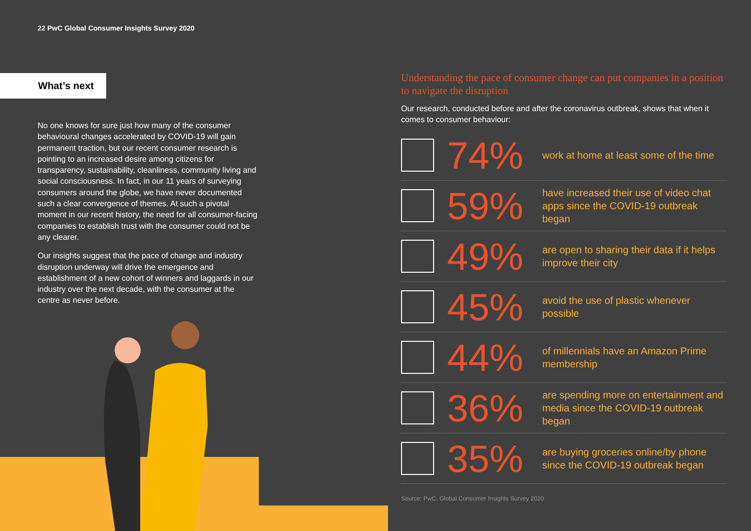22 PwC Global Consumer Insights Survey 2020
What’s next
No one knows for sure just how many of the consumer behavioural changes accelerated by COVID-19 will gain permanent traction, but our recent consumer research is pointing to an increased desire among citizens for transparency, sustainability, cleanliness, community living and social consciousness. In fact, in our 11 years of surveying consumers around the globe, we have never documented such a clear convergence of themes. At such a pivotal moment in our recent history, the need for all consumer-facing companies to establish trust with the consumer could not be any clearer.
Our insights suggest that the pace of change and industry disruption underway will drive the emergence and establishment of a new cohort of winners and laggards in our industry over the next decade, with the consumer at the centre as never before.
Understanding the pace of consumer change can put companies in a position to navigate the disruption
Our research, conducted before and after the coronavirus outbreak, shows that when it comes to consumer behaviour:
74%
work at home at least some of the time
59%
have increased their use of video chat apps since the COVID-19 outbreak began
49%
are open to sharing their data if it helps improve their city
45%
avoid the use of plastic whenever possible
44%
of millennials have an Amazon Prime membership
36%
are spending more on entertainment and media since the COVID-19 outbreak began
35%
are buying groceries online/by phone since the COVID-19 outbreak began
Source: PwC, Global Consumer Insights Survey 2020